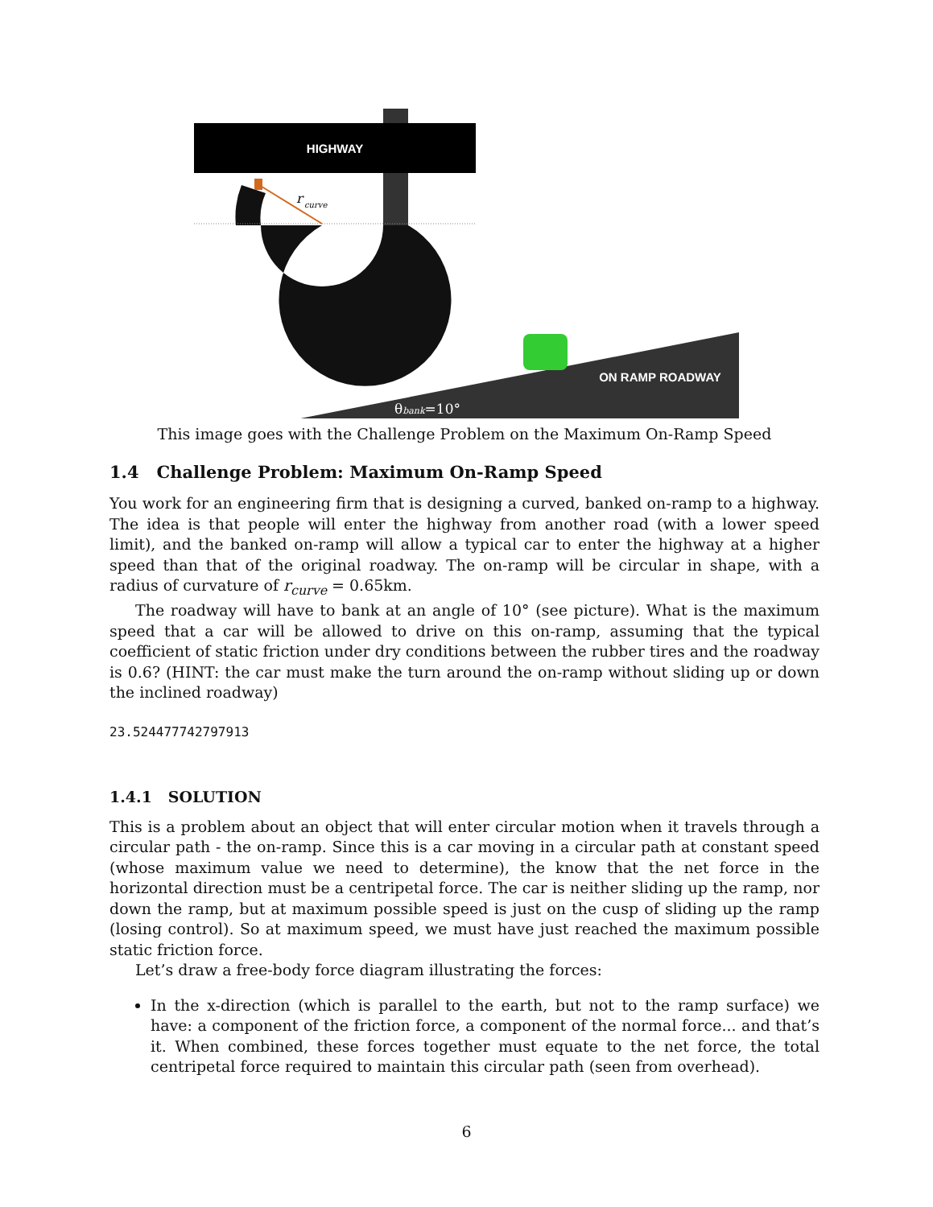HIGHWAY
r
curve
ON RAMP ROADWAY
θbank=10°
This image goes with the Challenge Problem on the Maximum On-Ramp Speed
1.4 Challenge Problem: Maximum On-Ramp Speed
You work for an engineering firm that is designing a curved, banked on-ramp to a highway. The idea is that people will enter the highway from another road (with a lower speed limit), and the banked on-ramp will allow a typical car to enter the highway at a higher speed than that of the original roadway. The on-ramp will be circular in shape, with a radius of curvature of r<sub>curve</sub> = 0.65km.
The roadway will have to bank at an angle of 10° (see picture). What is the maximum speed that a car will be allowed to drive on this on-ramp, assuming that the typical coefficient of static friction under dry conditions between the rubber tires and the roadway is 0.6? (HINT: the car must make the turn around the on-ramp without sliding up or down the inclined roadway)
23.524477742797913
1.4.1 SOLUTION
This is a problem about an object that will enter circular motion when it travels through a circular path - the on-ramp. Since this is a car moving in a circular path at constant speed (whose maximum value we need to determine), the know that the net force in the horizontal direction must be a centripetal force. The car is neither sliding up the ramp, nor down the ramp, but at maximum possible speed is just on the cusp of sliding up the ramp (losing control). So at maximum speed, we must have just reached the maximum possible static friction force.
Let’s draw a free-body force diagram illustrating the forces:
In the x-direction (which is parallel to the earth, but not to the ramp surface) we have: a component of the friction force, a component of the normal force... and that’s it. When combined, these forces together must equate to the net force, the total centripetal force required to maintain this circular path (seen from overhead).
6